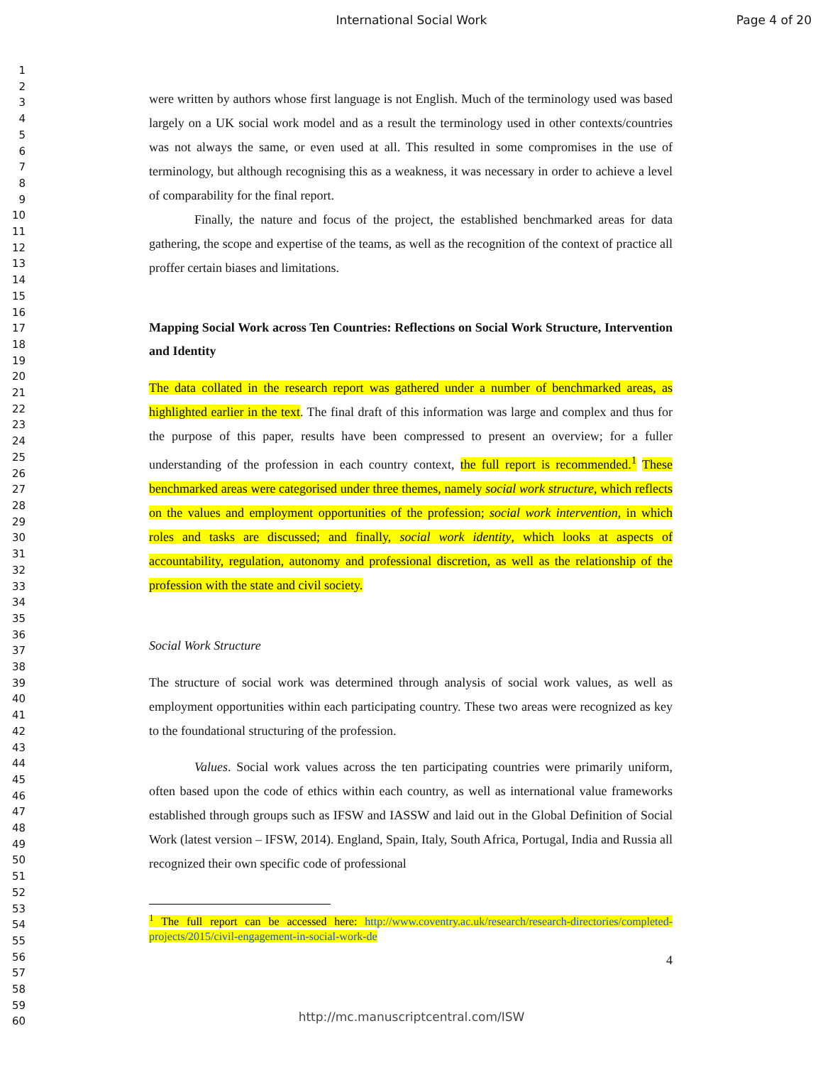International Social Work Page 4 of 20
1
2
3
4
5
6
7
8
9
10
11
12
13
14
15
16
17
18
19
20
21
22
23
24
25
26
27
28
29
30
31
32
33
34
35
36
37
38
39
40
41
42
43
44
45
46
47
48
49
50
51
52
53
54
55
56
57
58
59
60
were written by authors whose first language is not English. Much of the terminology used was based largely on a UK social work model and as a result the terminology used in other contexts/countries was not always the same, or even used at all. This resulted in some compromises in the use of terminology, but although recognising this as a weakness, it was necessary in order to achieve a level of comparability for the final report.
Finally, the nature and focus of the project, the established benchmarked areas for data gathering, the scope and expertise of the teams, as well as the recognition of the context of practice all proffer certain biases and limitations.
Mapping Social Work across Ten Countries: Reflections on Social Work Structure, Intervention and Identity
The data collated in the research report was gathered under a number of benchmarked areas, as highlighted earlier in the text. The final draft of this information was large and complex and thus for the purpose of this paper, results have been compressed to present an overview; for a fuller understanding of the profession in each country context, the full report is recommended.<sup>1</sup> These benchmarked areas were categorised under three themes, namely social work structure, which reflects on the values and employment opportunities of the profession; social work intervention, in which roles and tasks are discussed; and finally, social work identity, which looks at aspects of accountability, regulation, autonomy and professional discretion, as well as the relationship of the profession with the state and civil society.
Social Work Structure
The structure of social work was determined through analysis of social work values, as well as employment opportunities within each participating country. These two areas were recognized as key to the foundational structuring of the profession.
Values. Social work values across the ten participating countries were primarily uniform, often based upon the code of ethics within each country, as well as international value frameworks established through groups such as IFSW and IASSW and laid out in the Global Definition of Social Work (latest version – IFSW, 2014). England, Spain, Italy, South Africa, Portugal, India and Russia all recognized their own specific code of professional
<sup>1</sup> The full report can be accessed here: http://www.coventry.ac.uk/research/research-directories/completed-projects/2015/civil-engagement-in-social-work-de
4
http://mc.manuscriptcentral.com/ISW